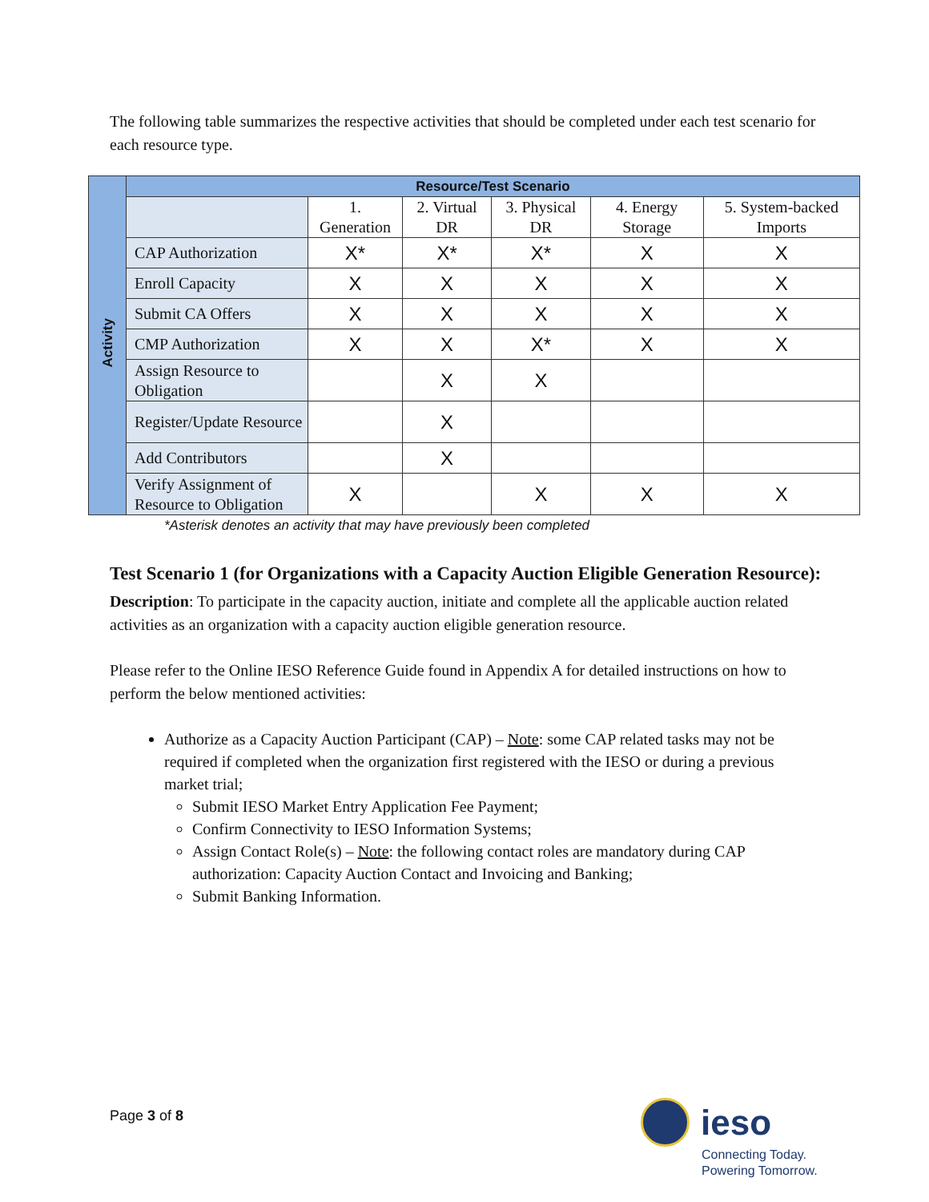The following table summarizes the respective activities that should be completed under each test scenario for each resource type.
| Activity | Resource/Test Scenario | | | | | |
| | | 1. Generation | 2. Virtual DR | 3. Physical DR | 4. Energy Storage | 5. System-backed Imports |
| | CAP Authorization | X* | X* | X* | X | X |
| | Enroll Capacity | X | X | X | X | X |
| | Submit CA Offers | X | X | X | X | X |
| | CMP Authorization | X | X | X* | X | X |
| | Assign Resource to Obligation | | X | X | | |
| | Register/Update Resource | | X | | | |
| | Add Contributors | | X | | | |
| | Verify Assignment of Resource to Obligation | X | | X | X | X |
*Asterisk denotes an activity that may have previously been completed
Test Scenario 1 (for Organizations with a Capacity Auction Eligible Generation Resource):
Description: To participate in the capacity auction, initiate and complete all the applicable auction related activities as an organization with a capacity auction eligible generation resource.
Please refer to the Online IESO Reference Guide found in Appendix A for detailed instructions on how to perform the below mentioned activities:
Authorize as a Capacity Auction Participant (CAP) – Note: some CAP related tasks may not be required if completed when the organization first registered with the IESO or during a previous market trial;
Submit IESO Market Entry Application Fee Payment;
Confirm Connectivity to IESO Information Systems;
Assign Contact Role(s) – Note: the following contact roles are mandatory during CAP authorization: Capacity Auction Contact and Invoicing and Banking;
Submit Banking Information.
Page 3 of 8
ieso
Connecting Today.
Powering Tomorrow.